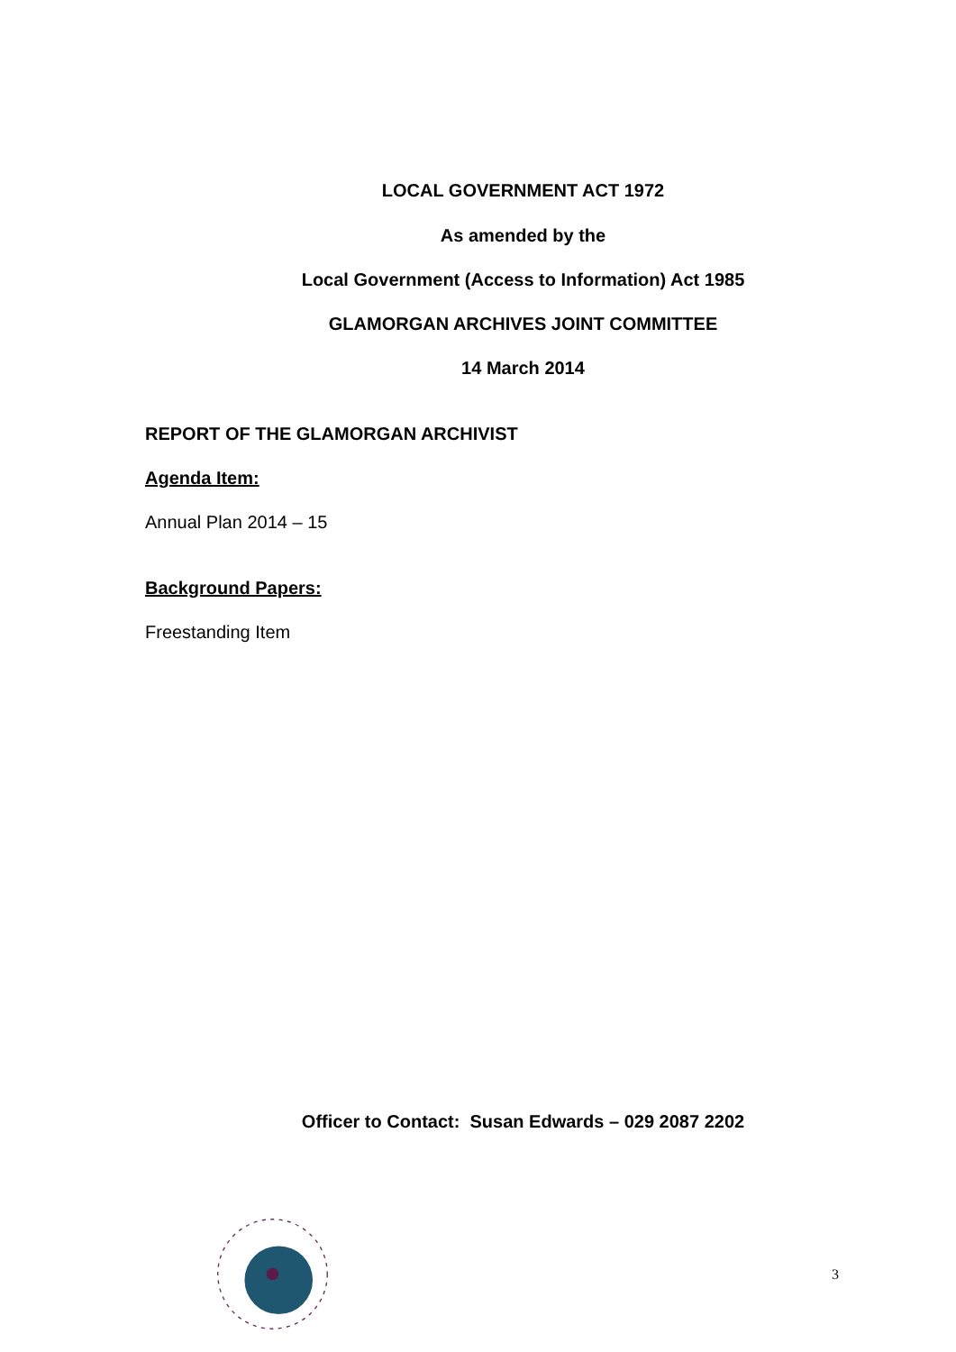LOCAL GOVERNMENT ACT 1972
As amended by the
Local Government (Access to Information) Act 1985
GLAMORGAN ARCHIVES JOINT COMMITTEE
14 March 2014
REPORT OF THE GLAMORGAN ARCHIVIST
Agenda Item:
Annual Plan 2014 – 15
Background Papers:
Freestanding Item
Officer to Contact: Susan Edwards – 029 2087 2202
3